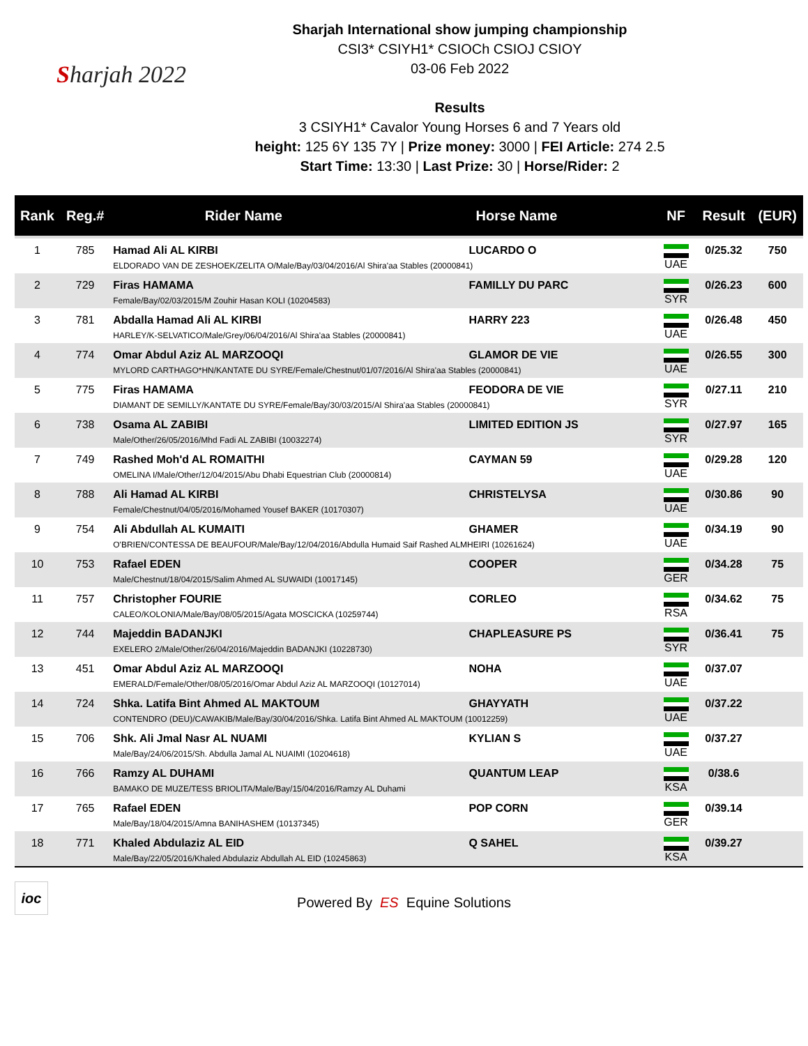Sharjah 2022
Sharjah International show jumping championship
CSI3* CSIYH1* CSIOCh CSIOJ CSIOY
03-06 Feb 2022
Results
3 CSIYH1* Cavalor Young Horses 6 and 7 Years old
height: 125 6Y 135 7Y | Prize money: 3000 | FEI Article: 274 2.5
Start Time: 13:30 | Last Prize: 30 | Horse/Rider: 2
| Rank | Reg.# | Rider Name | Horse Name | NF | Result | (EUR) |
| --- | --- | --- | --- | --- | --- | --- |
| 1 | 785 | Hamad Ali AL KIRBI LUCARDO O ELDORADO VAN DE ZESHOEK/ZELITA O/Male/Bay/03/04/2016/Al Shira'aa Stables (20000841) | | UAE | 0/25.32 | 750 |
| 2 | 729 | Firas HAMAMA FAMILLY DU PARC Female/Bay/02/03/2015/M Zouhir Hasan KOLI (10204583) | | SYR | 0/26.23 | 600 |
| 3 | 781 | Abdalla Hamad Ali AL KIRBI HARRY 223 HARLEY/K-SELVATICO/Male/Grey/06/04/2016/Al Shira'aa Stables (20000841) | | UAE | 0/26.48 | 450 |
| 4 | 774 | Omar Abdul Aziz AL MARZOOQI GLAMOR DE VIE MYLORD CARTHAGO*HN/KANTATE DU SYRE/Female/Chestnut/01/07/2016/Al Shira'aa Stables (20000841) | | UAE | 0/26.55 | 300 |
| 5 | 775 | Firas HAMAMA FEODORA DE VIE DIAMANT DE SEMILLY/KANTATE DU SYRE/Female/Bay/30/03/2015/Al Shira'aa Stables (20000841) | | SYR | 0/27.11 | 210 |
| 6 | 738 | Osama AL ZABIBI LIMITED EDITION JS Male/Other/26/05/2016/Mhd Fadi AL ZABIBI (10032274) | | SYR | 0/27.97 | 165 |
| 7 | 749 | Rashed Moh'd AL ROMAITHI CAYMAN 59 OMELINA I/Male/Other/12/04/2015/Abu Dhabi Equestrian Club (20000814) | | UAE | 0/29.28 | 120 |
| 8 | 788 | Ali Hamad AL KIRBI CHRISTELYSA Female/Chestnut/04/05/2016/Mohamed Yousef BAKER (10170307) | | UAE | 0/30.86 | 90 |
| 9 | 754 | Ali Abdullah AL KUMAITI GHAMER O'BRIEN/CONTESSA DE BEAUFOUR/Male/Bay/12/04/2016/Abdulla Humaid Saif Rashed ALMHEIRI (10261624) | | UAE | 0/34.19 | 90 |
| 10 | 753 | Rafael EDEN COOPER Male/Chestnut/18/04/2015/Salim Ahmed AL SUWAIDI (10017145) | | GER | 0/34.28 | 75 |
| 11 | 757 | Christopher FOURIE CORLEO CALEO/KOLONIA/Male/Bay/08/05/2015/Agata MOSCICKA (10259744) | | RSA | 0/34.62 | 75 |
| 12 | 744 | Majeddin BADANJKI CHAPLEASURE PS EXELERO 2/Male/Other/26/04/2016/Majeddin BADANJKI (10228730) | | SYR | 0/36.41 | 75 |
| 13 | 451 | Omar Abdul Aziz AL MARZOOQI NOHA EMERALD/Female/Other/08/05/2016/Omar Abdul Aziz AL MARZOOQI (10127014) | | UAE | 0/37.07 | |
| 14 | 724 | Shka. Latifa Bint Ahmed AL MAKTOUM GHAYYATH CONTENDRO (DEU)/CAWAKIB/Male/Bay/30/04/2016/Shka. Latifa Bint Ahmed AL MAKTOUM (10012259) | | UAE | 0/37.22 | |
| 15 | 706 | Shk. Ali Jmal Nasr AL NUAMI KYLIAN S Male/Bay/24/06/2015/Sh. Abdulla Jamal AL NUAIMI (10204618) | | UAE | 0/37.27 | |
| 16 | 766 | Ramzy AL DUHAMI QUANTUM LEAP BAMAKO DE MUZE/TESS BRIOLITA/Male/Bay/15/04/2016/Ramzy AL Duhami | | KSA | 0/38.6 | |
| 17 | 765 | Rafael EDEN POP CORN Male/Bay/18/04/2015/Amna BANIHASHEM (10137345) | | GER | 0/39.14 | |
| 18 | 771 | Khaled Abdulaziz AL EID Q SAHEL Male/Bay/22/05/2016/Khaled Abdulaziz Abdullah AL EID (10245863) | | KSA | 0/39.27 | |
ioc
Powered By ES Equine Solutions